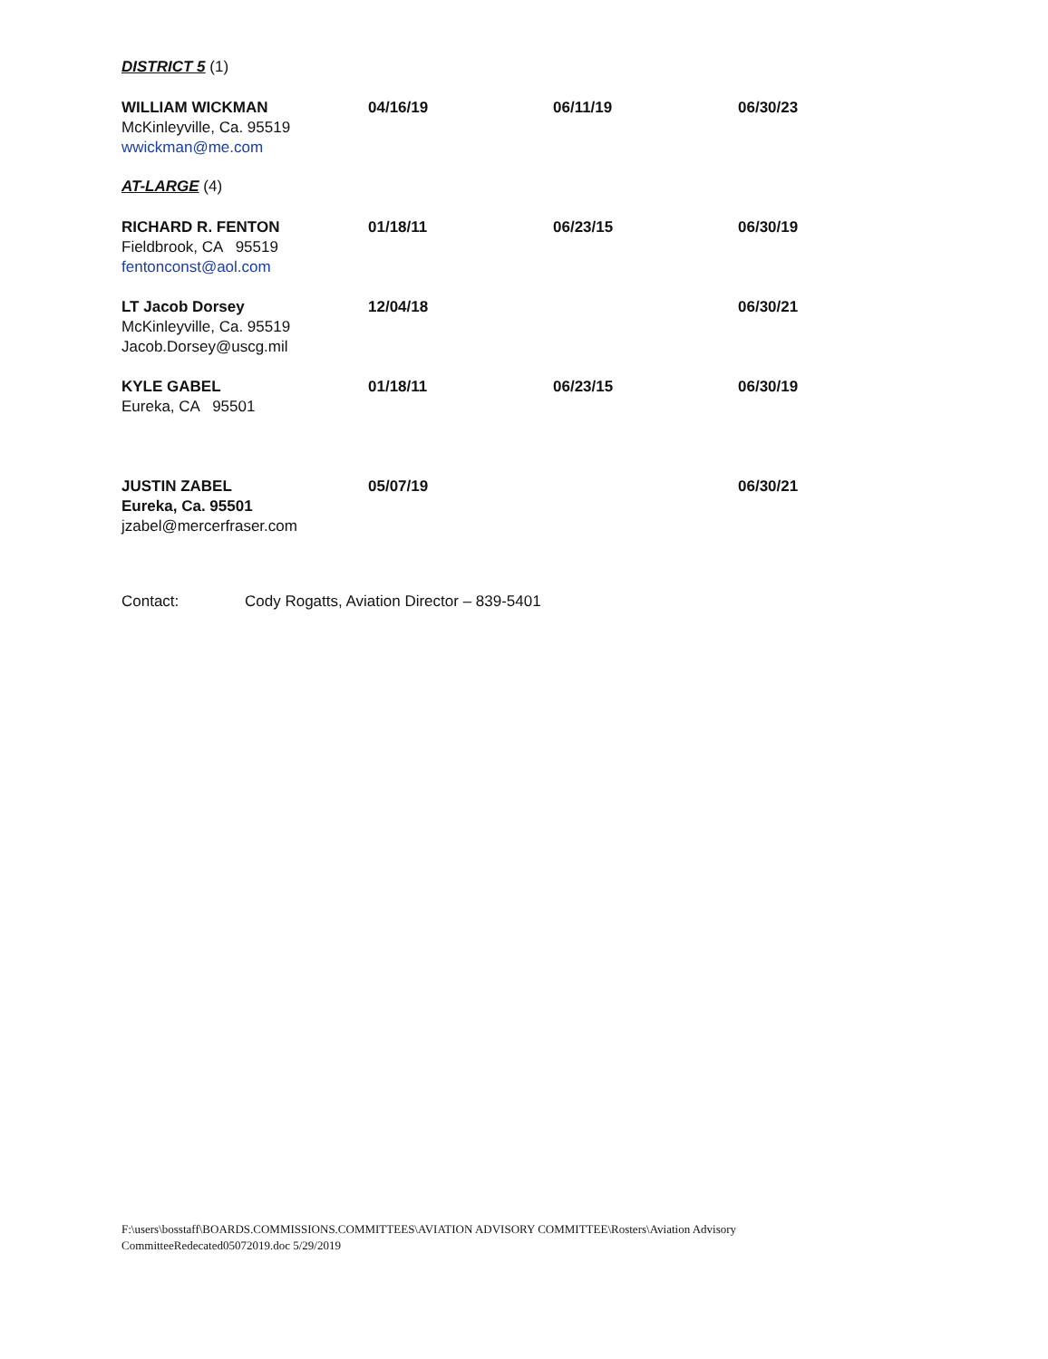DISTRICT 5 (1)
| WILLIAM WICKMAN McKinleyville, Ca. 95519 wwickman@me.com | 04/16/19 | 06/11/19 | 06/30/23 |
AT-LARGE (4)
| RICHARD R. FENTON Fieldbrook, CA 95519 fentonconst@aol.com | 01/18/11 | 06/23/15 | 06/30/19 |
| LT Jacob Dorsey McKinleyville, Ca. 95519 Jacob.Dorsey@uscg.mil | 12/04/18 | | 06/30/21 |
| KYLE GABEL Eureka, CA 95501 | 01/18/11 | 06/23/15 | 06/30/19 |
| JUSTIN ZABEL Eureka, Ca. 95501 jzabel@mercerfraser.com | 05/07/19 | | 06/30/21 |
Contact: Cody Rogatts, Aviation Director – 839-5401
F:\users\bosstaff\BOARDS.COMMISSIONS.COMMITTEES\AVIATION ADVISORY COMMITTEE\Rosters\Aviation Advisory
CommitteeRedecated05072019.doc 5/29/2019